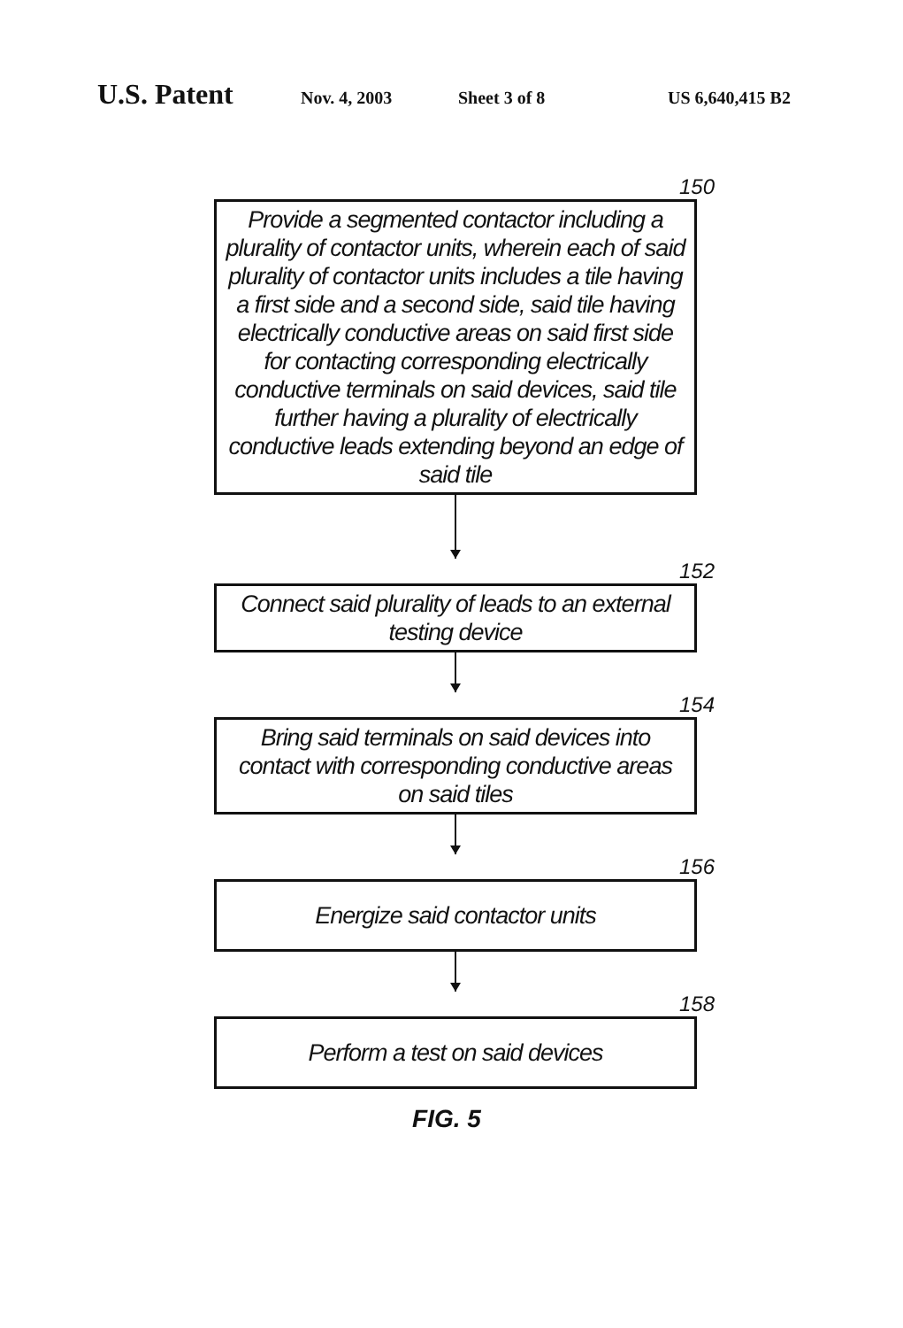U.S. Patent Nov. 4, 2003 Sheet 3 of 8 US 6,640,415 B2
150
Provide a segmented contactor including a plurality of contactor units, wherein each of said plurality of contactor units includes a tile having a first side and a second side, said tile having electrically conductive areas on said first side for contacting corresponding electrically conductive terminals on said devices, said tile further having a plurality of electrically conductive leads extending beyond an edge of said tile
152
Connect said plurality of leads to an external testing device
154
Bring said terminals on said devices into contact with corresponding conductive areas on said tiles
156
Energize said contactor units
158
Perform a test on said devices
FIG. 5